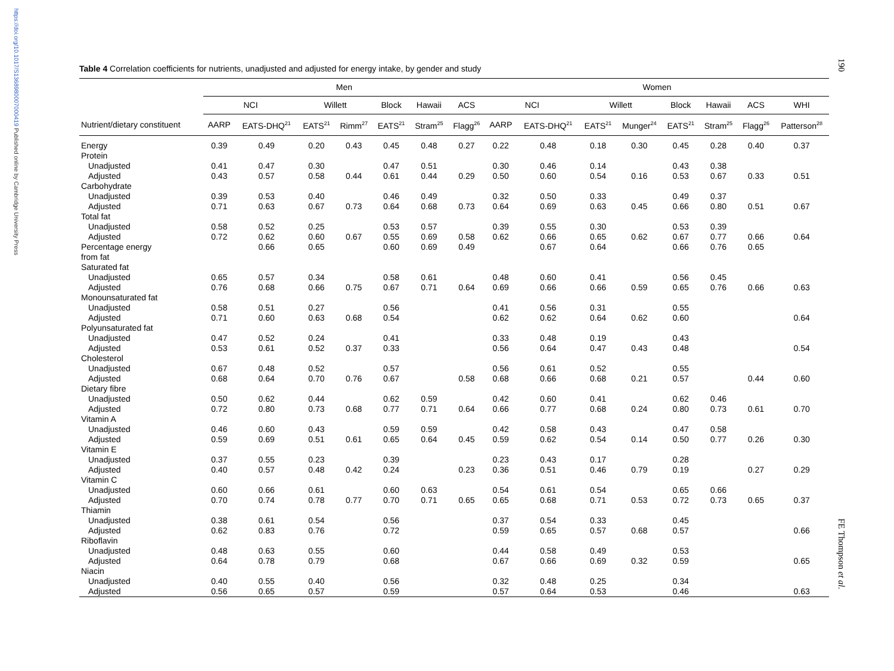https://doi.org/10.1017/S1368980007000419 Published online by Cambridge University Press
190
FE Thompson et al.
Table 4 Correlation coefficients for nutrients, unadjusted and adjusted for energy intake, by gender and study
| | Men | | | | | | | Women | | | | | | | |
| --- | --- | --- | --- | --- | --- | --- | --- | --- | --- | --- | --- | --- | --- | --- | --- |
| | NCI | | Willett | | Block | Hawaii | ACS | NCI | | Willett | | Block | Hawaii | ACS | WHI |
| Nutrient/dietary constituent | AARP | EATS-DHQ<sup>21</sup> | EATS<sup>21</sup> | Rimm<sup>27</sup> | EATS<sup>21</sup> | Stram<sup>25</sup> | Flagg<sup>26</sup> | AARP | EATS-DHQ<sup>21</sup> | EATS<sup>21</sup> | Munger<sup>24</sup> | EATS<sup>21</sup> | Stram<sup>25</sup> | Flagg<sup>26</sup> | Patterson<sup>28</sup> |
| Energy | 0.39 | 0.49 | 0.20 | 0.43 | 0.45 | 0.48 | 0.27 | 0.22 | 0.48 | 0.18 | 0.30 | 0.45 | 0.28 | 0.40 | 0.37 |
| Protein | | | | | | | | | | | | | | | |
| Unadjusted | 0.41 | 0.47 | 0.30 | | 0.47 | 0.51 | | 0.30 | 0.46 | 0.14 | | 0.43 | 0.38 | | |
| Adjusted | 0.43 | 0.57 | 0.58 | 0.44 | 0.61 | 0.44 | 0.29 | 0.50 | 0.60 | 0.54 | 0.16 | 0.53 | 0.67 | 0.33 | 0.51 |
| Carbohydrate | | | | | | | | | | | | | | | |
| Unadjusted | 0.39 | 0.53 | 0.40 | | 0.46 | 0.49 | | 0.32 | 0.50 | 0.33 | | 0.49 | 0.37 | | |
| Adjusted | 0.71 | 0.63 | 0.67 | 0.73 | 0.64 | 0.68 | 0.73 | 0.64 | 0.69 | 0.63 | 0.45 | 0.66 | 0.80 | 0.51 | 0.67 |
| Total fat | | | | | | | | | | | | | | | |
| Unadjusted | 0.58 | 0.52 | 0.25 | | 0.53 | 0.57 | | 0.39 | 0.55 | 0.30 | | 0.53 | 0.39 | | |
| Adjusted | 0.72 | 0.62 | 0.60 | 0.67 | 0.55 | 0.69 | 0.58 | 0.62 | 0.66 | 0.65 | 0.62 | 0.67 | 0.77 | 0.66 | 0.64 |
| Percentage energy from fat | | 0.66 | 0.65 | | 0.60 | 0.69 | 0.49 | | 0.67 | 0.64 | | 0.66 | 0.76 | 0.65 | |
| Saturated fat | | | | | | | | | | | | | | | |
| Unadjusted | 0.65 | 0.57 | 0.34 | | 0.58 | 0.61 | | 0.48 | 0.60 | 0.41 | | 0.56 | 0.45 | | |
| Adjusted | 0.76 | 0.68 | 0.66 | 0.75 | 0.67 | 0.71 | 0.64 | 0.69 | 0.66 | 0.66 | 0.59 | 0.65 | 0.76 | 0.66 | 0.63 |
| Monounsaturated fat | | | | | | | | | | | | | | | |
| Unadjusted | 0.58 | 0.51 | 0.27 | | 0.56 | | | 0.41 | 0.56 | 0.31 | | 0.55 | | | |
| Adjusted | 0.71 | 0.60 | 0.63 | 0.68 | 0.54 | | | 0.62 | 0.62 | 0.64 | 0.62 | 0.60 | | | 0.64 |
| Polyunsaturated fat | | | | | | | | | | | | | | | |
| Unadjusted | 0.47 | 0.52 | 0.24 | | 0.41 | | | 0.33 | 0.48 | 0.19 | | 0.43 | | | |
| Adjusted | 0.53 | 0.61 | 0.52 | 0.37 | 0.33 | | | 0.56 | 0.64 | 0.47 | 0.43 | 0.48 | | | 0.54 |
| Cholesterol | | | | | | | | | | | | | | | |
| Unadjusted | 0.67 | 0.48 | 0.52 | | 0.57 | | | 0.56 | 0.61 | 0.52 | | 0.55 | | | |
| Adjusted | 0.68 | 0.64 | 0.70 | 0.76 | 0.67 | | 0.58 | 0.68 | 0.66 | 0.68 | 0.21 | 0.57 | | 0.44 | 0.60 |
| Dietary fibre | | | | | | | | | | | | | | | |
| Unadjusted | 0.50 | 0.62 | 0.44 | | 0.62 | 0.59 | | 0.42 | 0.60 | 0.41 | | 0.62 | 0.46 | | |
| Adjusted | 0.72 | 0.80 | 0.73 | 0.68 | 0.77 | 0.71 | 0.64 | 0.66 | 0.77 | 0.68 | 0.24 | 0.80 | 0.73 | 0.61 | 0.70 |
| Vitamin A | | | | | | | | | | | | | | | |
| Unadjusted | 0.46 | 0.60 | 0.43 | | 0.59 | 0.59 | | 0.42 | 0.58 | 0.43 | | 0.47 | 0.58 | | |
| Adjusted | 0.59 | 0.69 | 0.51 | 0.61 | 0.65 | 0.64 | 0.45 | 0.59 | 0.62 | 0.54 | 0.14 | 0.50 | 0.77 | 0.26 | 0.30 |
| Vitamin E | | | | | | | | | | | | | | | |
| Unadjusted | 0.37 | 0.55 | 0.23 | | 0.39 | | | 0.23 | 0.43 | 0.17 | | 0.28 | | | |
| Adjusted | 0.40 | 0.57 | 0.48 | 0.42 | 0.24 | | 0.23 | 0.36 | 0.51 | 0.46 | 0.79 | 0.19 | | 0.27 | 0.29 |
| Vitamin C | | | | | | | | | | | | | | | |
| Unadjusted | 0.60 | 0.66 | 0.61 | | 0.60 | 0.63 | | 0.54 | 0.61 | 0.54 | | 0.65 | 0.66 | | |
| Adjusted | 0.70 | 0.74 | 0.78 | 0.77 | 0.70 | 0.71 | 0.65 | 0.65 | 0.68 | 0.71 | 0.53 | 0.72 | 0.73 | 0.65 | 0.37 |
| Thiamin | | | | | | | | | | | | | | | |
| Unadjusted | 0.38 | 0.61 | 0.54 | | 0.56 | | | 0.37 | 0.54 | 0.33 | | 0.45 | | | |
| Adjusted | 0.62 | 0.83 | 0.76 | | 0.72 | | | 0.59 | 0.65 | 0.57 | 0.68 | 0.57 | | | 0.66 |
| Riboflavin | | | | | | | | | | | | | | | |
| Unadjusted | 0.48 | 0.63 | 0.55 | | 0.60 | | | 0.44 | 0.58 | 0.49 | | 0.53 | | | |
| Adjusted | 0.64 | 0.78 | 0.79 | | 0.68 | | | 0.67 | 0.66 | 0.69 | 0.32 | 0.59 | | | 0.65 |
| Niacin | | | | | | | | | | | | | | | |
| Unadjusted | 0.40 | 0.55 | 0.40 | | 0.56 | | | 0.32 | 0.48 | 0.25 | | 0.34 | | | |
| Adjusted | 0.56 | 0.65 | 0.57 | | 0.59 | | | 0.57 | 0.64 | 0.53 | | 0.46 | | | 0.63 |